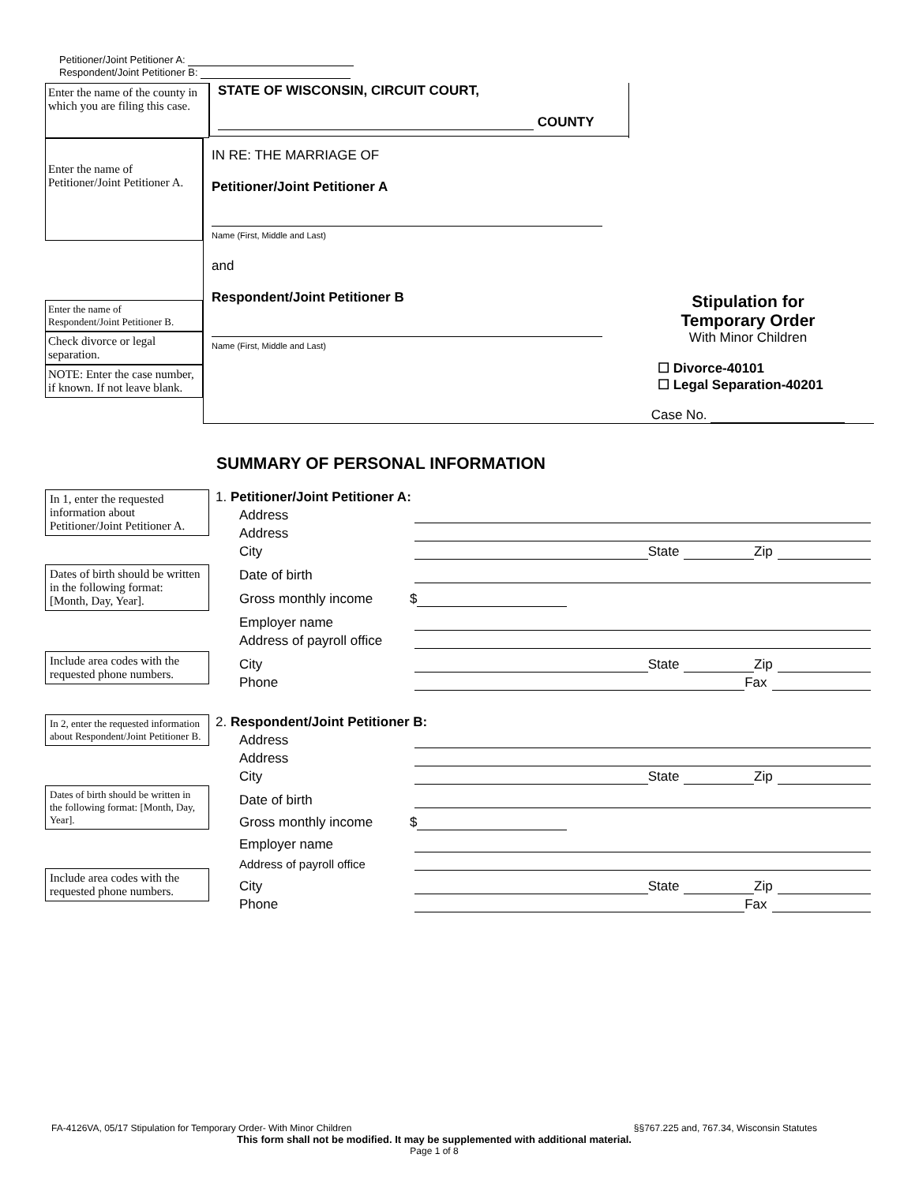Petitioner/Joint Petitioner A:
Respondent/Joint Petitioner B:
Enter the name of the county in which you are filing this case.
STATE OF WISCONSIN, CIRCUIT COURT,
COUNTY
Enter the name of Petitioner/Joint Petitioner A.
Enter the name of
Respondent/Joint Petitioner B.
Check divorce or legal separation.
NOTE: Enter the case number, if known. If not leave blank.
IN RE: THE MARRIAGE OF
Petitioner/Joint Petitioner A
Name (First, Middle and Last)
and
Respondent/Joint Petitioner B
Name (First, Middle and Last)
Stipulation for
Temporary Order
With Minor Children
☐ Divorce-40101
☐ Legal Separation-40201
Case No.
SUMMARY OF PERSONAL INFORMATION
In 1, enter the requested information about Petitioner/Joint Petitioner A.
Dates of birth should be written in the following format: [Month, Day, Year].
Include area codes with the requested phone numbers.
In 2, enter the requested information about Respondent/Joint Petitioner B.
Dates of birth should be written in the following format: [Month, Day, Year].
Include area codes with the requested phone numbers.
1. Petitioner/Joint Petitioner A:
Address
Address
City State Zip
Date of birth
Gross monthly income $
Employer name
Address of payroll office
City State Zip
Phone Fax
2. Respondent/Joint Petitioner B:
Address
Address
City State Zip
Date of birth
Gross monthly income $
Employer name
Address of payroll office
City State Zip
Phone Fax
FA-4126VA, 05/17 Stipulation for Temporary Order- With Minor Children §§767.225 and, 767.34, Wisconsin Statutes
This form shall not be modified. It may be supplemented with additional material.
Page 1 of 8